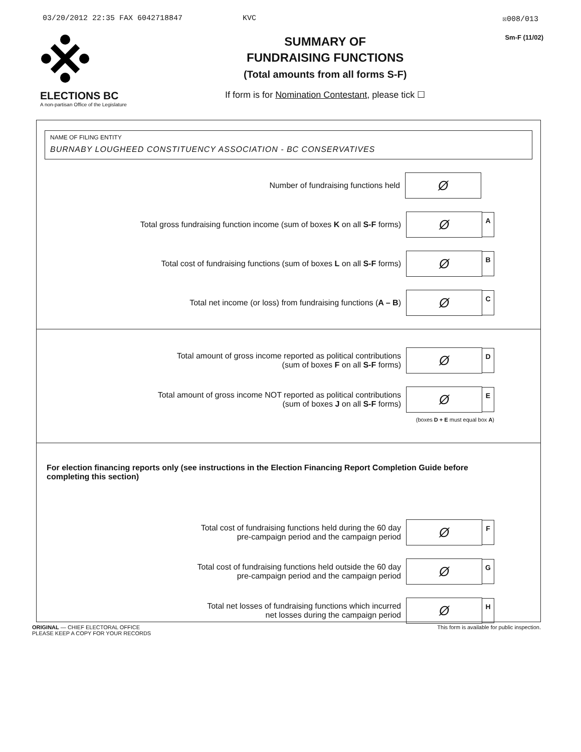03/20/2012 22:35 FAX 6042718847 KVC ☒008/013
ELECTIONS BC
A non-partisan Office of the Legislature
SUMMARY OF
FUNDRAISING FUNCTIONS
(Total amounts from all forms S-F)
If form is for Nomination Contestant, please tick ☐
Sm-F (11/02)
NAME OF FILING ENTITY
BURNABY LOUGHEED CONSTITUENCY ASSOCIATION - BC CONSERVATIVES
Number of fundraising functions held
Ø
Total gross fundraising function income (sum of boxes K on all S-F forms)
Ø
A
Total cost of fundraising functions (sum of boxes L on all S-F forms)
Ø
B
Total net income (or loss) from fundraising functions (A – B)
Ø
C
Total amount of gross income reported as political contributions
(sum of boxes F on all S-F forms)
Ø
D
Total amount of gross income NOT reported as political contributions
(sum of boxes J on all S-F forms)
Ø
E
(boxes D + E must equal box A)
For election financing reports only (see instructions in the Election Financing Report Completion Guide before completing this section)
Total cost of fundraising functions held during the 60 day
pre-campaign period and the campaign period
Ø
F
Total cost of fundraising functions held outside the 60 day
pre-campaign period and the campaign period
Ø
G
Total net losses of fundraising functions which incurred
net losses during the campaign period
Ø
H
ORIGINAL — CHIEF ELECTORAL OFFICE
PLEASE KEEP A COPY FOR YOUR RECORDS
This form is available for public inspection.